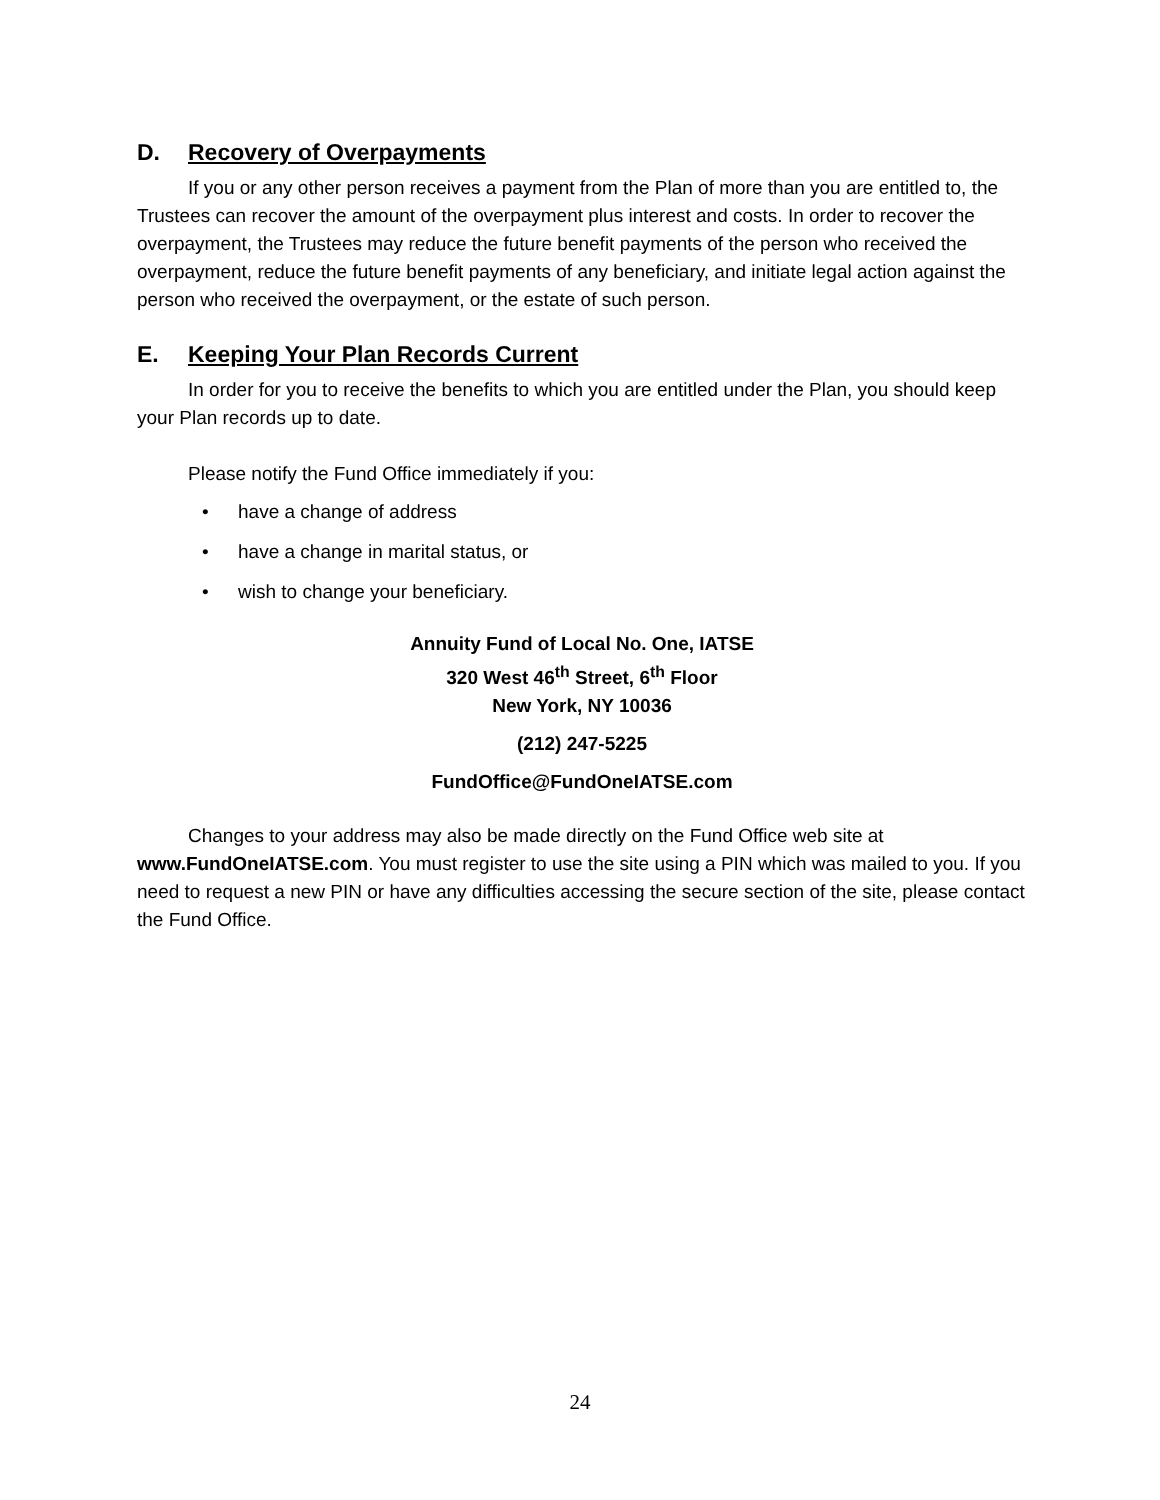D. Recovery of Overpayments
If you or any other person receives a payment from the Plan of more than you are entitled to, the Trustees can recover the amount of the overpayment plus interest and costs. In order to recover the overpayment, the Trustees may reduce the future benefit payments of the person who received the overpayment, reduce the future benefit payments of any beneficiary, and initiate legal action against the person who received the overpayment, or the estate of such person.
E. Keeping Your Plan Records Current
In order for you to receive the benefits to which you are entitled under the Plan, you should keep your Plan records up to date.
Please notify the Fund Office immediately if you:
• have a change of address
• have a change in marital status, or
• wish to change your beneficiary.
Annuity Fund of Local No. One, IATSE
320 West 46<sup>th</sup> Street, 6<sup>th</sup> Floor
New York, NY 10036
(212) 247-5225
FundOffice@FundOneIATSE.com
Changes to your address may also be made directly on the Fund Office web site at www.FundOneIATSE.com. You must register to use the site using a PIN which was mailed to you. If you need to request a new PIN or have any difficulties accessing the secure section of the site, please contact the Fund Office.
24